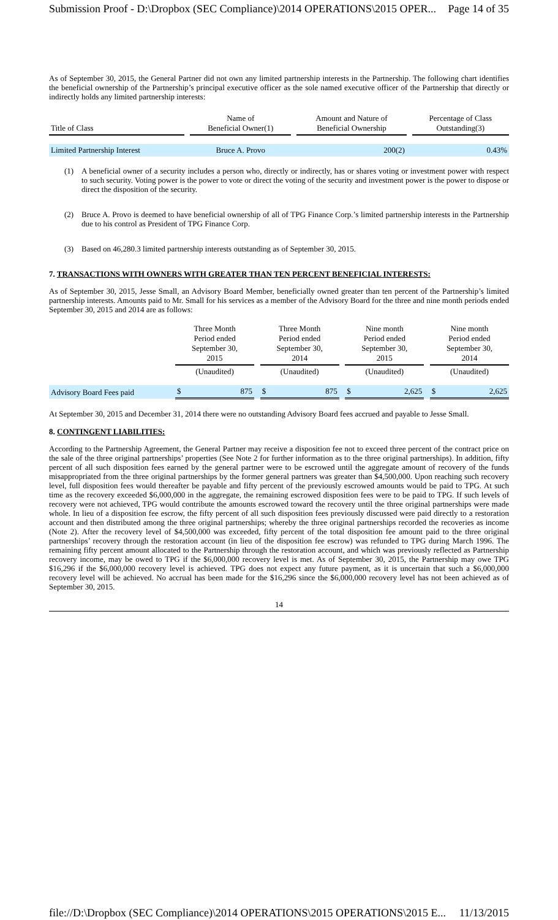Submission Proof - D:\Dropbox (SEC Compliance)\2014 OPERATIONS\2015 OPER... Page 14 of 35
As of September 30, 2015, the General Partner did not own any limited partnership interests in the Partnership. The following chart identifies the beneficial ownership of the Partnership’s principal executive officer as the sole named executive officer of the Partnership that directly or indirectly holds any limited partnership interests:
| Title of Class | | Name of Beneficial Owner(1) | | Amount and Nature of Beneficial Ownership | | Percentage of Class Outstanding(3) |
| Limited Partnership Interest | | Bruce A. Provo | | 200(2) | | 0.43% |
(1)
A beneficial owner of a security includes a person who, directly or indirectly, has or shares voting or investment power with respect to such security. Voting power is the power to vote or direct the voting of the security and investment power is the power to dispose or direct the disposition of the security.
(2)
Bruce A. Provo is deemed to have beneficial ownership of all of TPG Finance Corp.’s limited partnership interests in the Partnership due to his control as President of TPG Finance Corp.
(3)
Based on 46,280.3 limited partnership interests outstanding as of September 30, 2015.
7. TRANSACTIONS WITH OWNERS WITH GREATER THAN TEN PERCENT BENEFICIAL INTERESTS:
As of September 30, 2015, Jesse Small, an Advisory Board Member, beneficially owned greater than ten percent of the Partnership’s limited partnership interests. Amounts paid to Mr. Small for his services as a member of the Advisory Board for the three and nine month periods ended September 30, 2015 and 2014 are as follows:
| | Three Month Period ended September 30, 2015 | | | Three Month Period ended September 30, 2014 | | | Nine month Period ended September 30, 2015 | | | Nine month Period ended September 30, 2014 | |
| | (Unaudited) | | | (Unaudited) | | | (Unaudited) | | | (Unaudited) | |
| Advisory Board Fees paid | $ | 875 | | $ | 875 | | $ | 2,625 | | $ | 2,625 |
At September 30, 2015 and December 31, 2014 there were no outstanding Advisory Board fees accrued and payable to Jesse Small.
8. CONTINGENT LIABILITIES:
According to the Partnership Agreement, the General Partner may receive a disposition fee not to exceed three percent of the contract price on the sale of the three original partnerships’ properties (See Note 2 for further information as to the three original partnerships). In addition, fifty percent of all such disposition fees earned by the general partner were to be escrowed until the aggregate amount of recovery of the funds misappropriated from the three original partnerships by the former general partners was greater than $4,500,000. Upon reaching such recovery level, full disposition fees would thereafter be payable and fifty percent of the previously escrowed amounts would be paid to TPG. At such time as the recovery exceeded $6,000,000 in the aggregate, the remaining escrowed disposition fees were to be paid to TPG. If such levels of recovery were not achieved, TPG would contribute the amounts escrowed toward the recovery until the three original partnerships were made whole. In lieu of a disposition fee escrow, the fifty percent of all such disposition fees previously discussed were paid directly to a restoration account and then distributed among the three original partnerships; whereby the three original partnerships recorded the recoveries as income (Note 2). After the recovery level of $4,500,000 was exceeded, fifty percent of the total disposition fee amount paid to the three original partnerships’ recovery through the restoration account (in lieu of the disposition fee escrow) was refunded to TPG during March 1996. The remaining fifty percent amount allocated to the Partnership through the restoration account, and which was previously reflected as Partnership recovery income, may be owed to TPG if the $6,000,000 recovery level is met. As of September 30, 2015, the Partnership may owe TPG $16,296 if the $6,000,000 recovery level is achieved. TPG does not expect any future payment, as it is uncertain that such a $6,000,000 recovery level will be achieved. No accrual has been made for the $16,296 since the $6,000,000 recovery level has not been achieved as of September 30, 2015.
14
file://D:\Dropbox (SEC Compliance)\2014 OPERATIONS\2015 OPERATIONS\2015 E... 11/13/2015